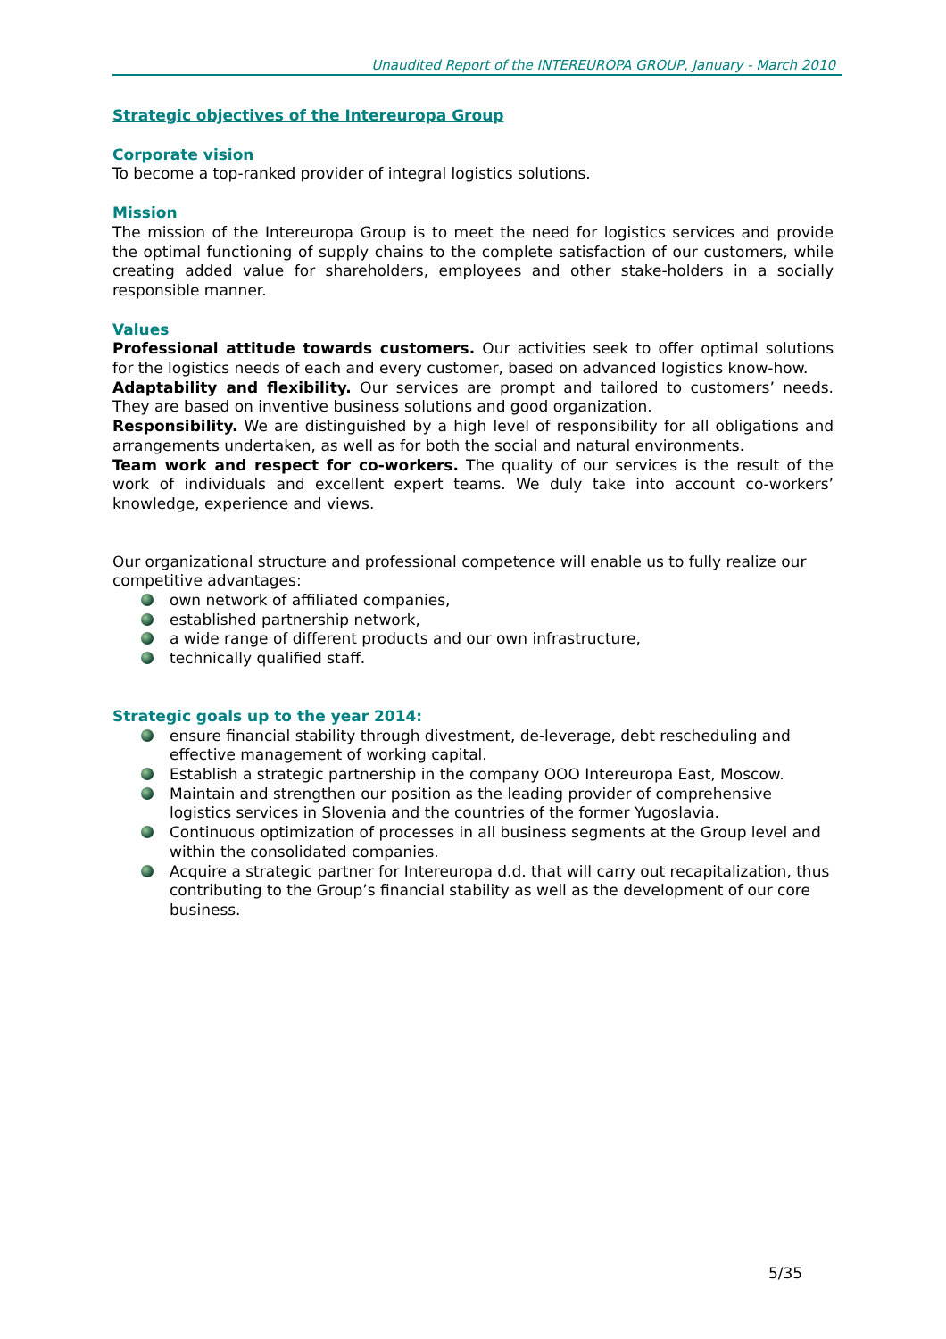Unaudited Report of the INTEREUROPA GROUP, January - March 2010
Strategic objectives of the Intereuropa Group
Corporate vision
To become a top-ranked provider of integral logistics solutions.
Mission
The mission of the Intereuropa Group is to meet the need for logistics services and provide the optimal functioning of supply chains to the complete satisfaction of our customers, while creating added value for shareholders, employees and other stake-holders in a socially responsible manner.
Values
Professional attitude towards customers. Our activities seek to offer optimal solutions for the logistics needs of each and every customer, based on advanced logistics know-how.
Adaptability and flexibility. Our services are prompt and tailored to customers’ needs. They are based on inventive business solutions and good organization.
Responsibility. We are distinguished by a high level of responsibility for all obligations and arrangements undertaken, as well as for both the social and natural environments.
Team work and respect for co-workers. The quality of our services is the result of the work of individuals and excellent expert teams. We duly take into account co-workers’ knowledge, experience and views.
Our organizational structure and professional competence will enable us to fully realize our competitive advantages:
own network of affiliated companies,
established partnership network,
a wide range of different products and our own infrastructure,
technically qualified staff.
Strategic goals up to the year 2014:
ensure financial stability through divestment, de-leverage, debt rescheduling and effective management of working capital.
Establish a strategic partnership in the company OOO Intereuropa East, Moscow.
Maintain and strengthen our position as the leading provider of comprehensive logistics services in Slovenia and the countries of the former Yugoslavia.
Continuous optimization of processes in all business segments at the Group level and within the consolidated companies.
Acquire a strategic partner for Intereuropa d.d. that will carry out recapitalization, thus contributing to the Group’s financial stability as well as the development of our core business.
5/35